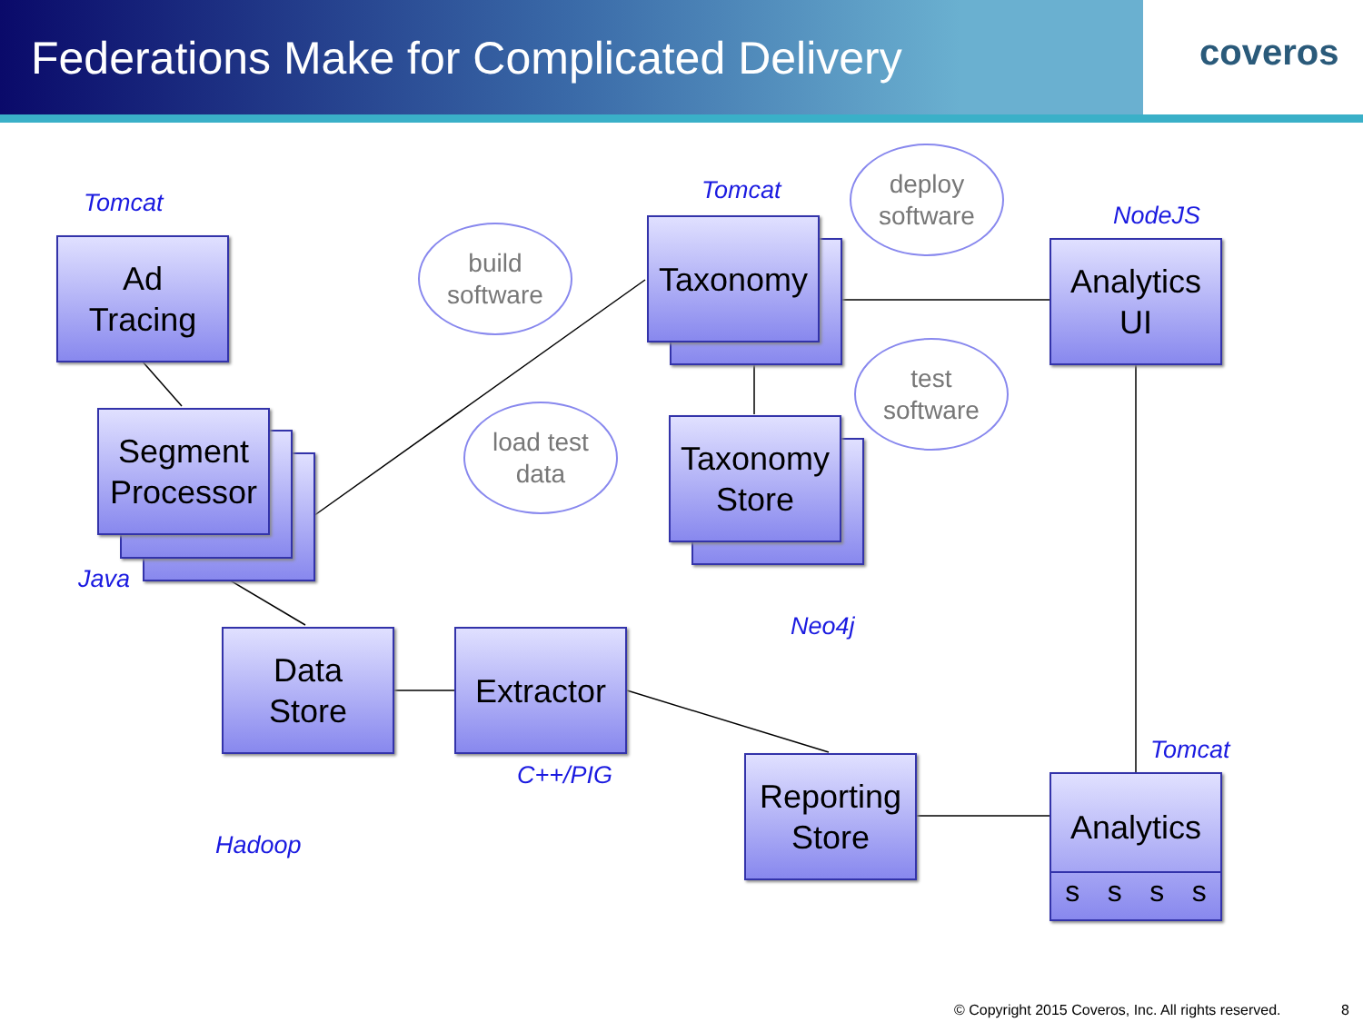Federations Make for Complicated Delivery
coveros
Tomcat
Ad
Tracing
Segment Processor
Java
build
software
load test
data
Tomcat
Taxonomy
deploy
software
test
software
NodeJS
Analytics
UI
Taxonomy
Store
Neo4j
Data
Store
Hadoop
Extractor
C++/PIG
Reporting
Store
Tomcat
Analytics
s s s s
© Copyright 2015 Coveros, Inc. All rights reserved.
8